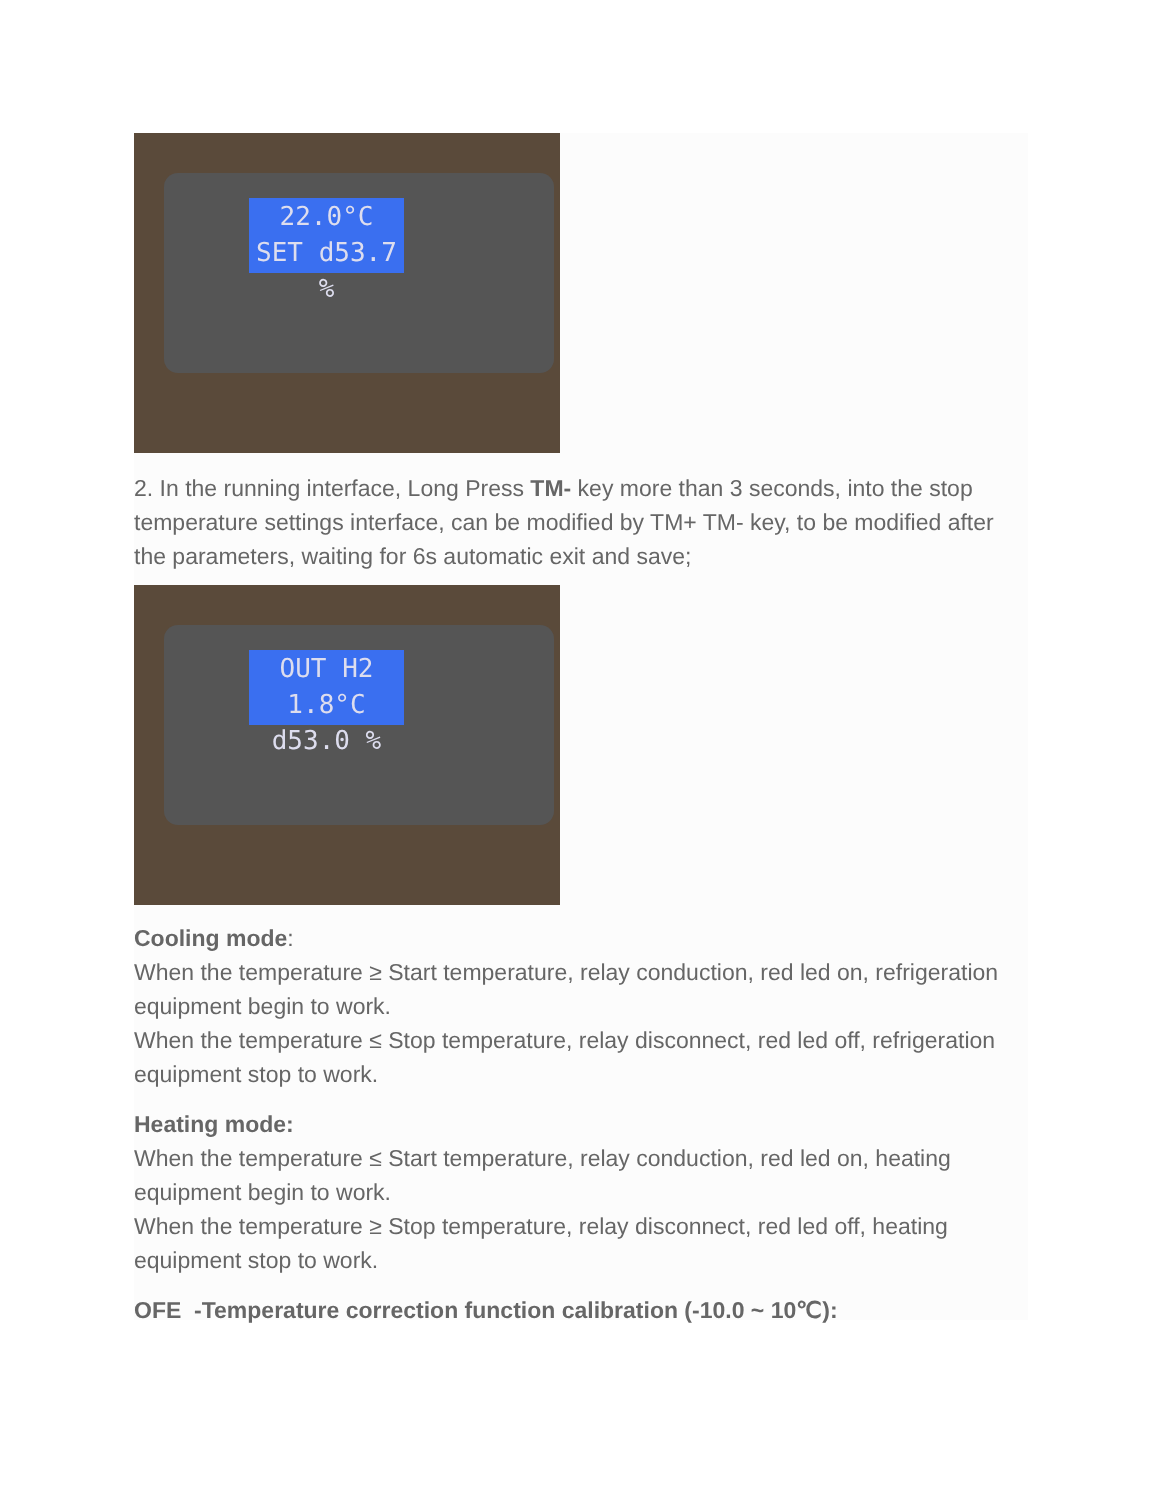22.0°C
SET d53.7 %
2. In the running interface, Long Press TM- key more than 3 seconds, into the stop temperature settings interface, can be modified by TM+ TM- key, to be modified after the parameters, waiting for 6s automatic exit and save;
OUT H2 1.8°C
d53.0 %
Cooling mode:
When the temperature ≥ Start temperature, relay conduction, red led on, refrigeration equipment begin to work.
When the temperature ≤ Stop temperature, relay disconnect, red led off, refrigeration equipment stop to work.
Heating mode:
When the temperature ≤ Start temperature, relay conduction, red led on, heating equipment begin to work.
When the temperature ≥ Stop temperature, relay disconnect, red led off, heating equipment stop to work.
OFE -Temperature correction function calibration (-10.0 ~ 10℃):